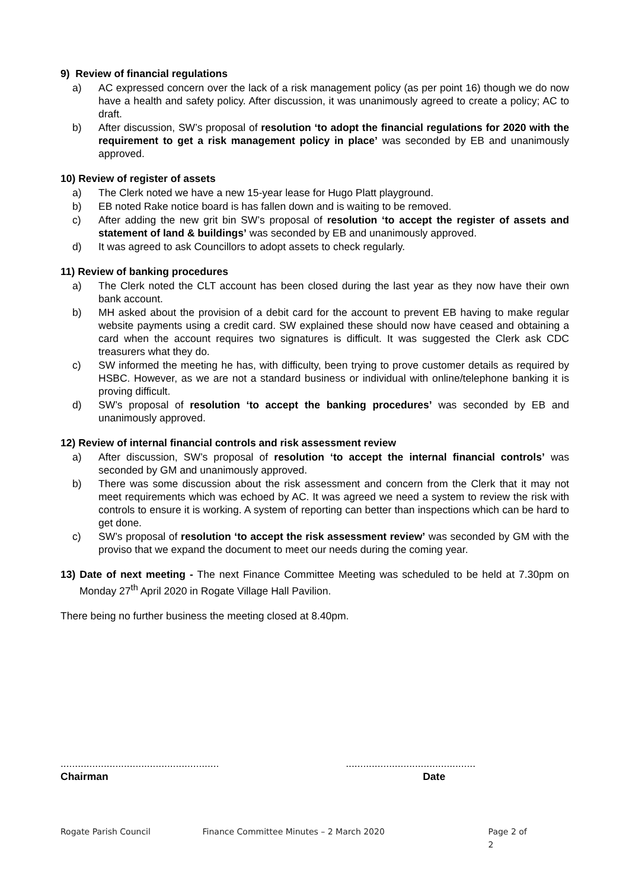9) Review of financial regulations
a) AC expressed concern over the lack of a risk management policy (as per point 16) though we do now have a health and safety policy. After discussion, it was unanimously agreed to create a policy; AC to draft.
b) After discussion, SW’s proposal of resolution ‘to adopt the financial regulations for 2020 with the requirement to get a risk management policy in place’ was seconded by EB and unanimously approved.
10) Review of register of assets
a) The Clerk noted we have a new 15-year lease for Hugo Platt playground.
b) EB noted Rake notice board is has fallen down and is waiting to be removed.
c) After adding the new grit bin SW’s proposal of resolution ‘to accept the register of assets and statement of land & buildings’ was seconded by EB and unanimously approved.
d) It was agreed to ask Councillors to adopt assets to check regularly.
11) Review of banking procedures
a) The Clerk noted the CLT account has been closed during the last year as they now have their own bank account.
b) MH asked about the provision of a debit card for the account to prevent EB having to make regular website payments using a credit card. SW explained these should now have ceased and obtaining a card when the account requires two signatures is difficult. It was suggested the Clerk ask CDC treasurers what they do.
c) SW informed the meeting he has, with difficulty, been trying to prove customer details as required by HSBC. However, as we are not a standard business or individual with online/telephone banking it is proving difficult.
d) SW’s proposal of resolution ‘to accept the banking procedures’ was seconded by EB and unanimously approved.
12) Review of internal financial controls and risk assessment review
a) After discussion, SW’s proposal of resolution ‘to accept the internal financial controls’ was seconded by GM and unanimously approved.
b) There was some discussion about the risk assessment and concern from the Clerk that it may not meet requirements which was echoed by AC. It was agreed we need a system to review the risk with controls to ensure it is working. A system of reporting can better than inspections which can be hard to get done.
c) SW’s proposal of resolution ‘to accept the risk assessment review’ was seconded by GM with the proviso that we expand the document to meet our needs during the coming year.
13) Date of next meeting - The next Finance Committee Meeting was scheduled to be held at 7.30pm on Monday 27<sup>th</sup> April 2020 in Rogate Village Hall Pavilion.
There being no further business the meeting closed at 8.40pm.
.......................................................
Chairman
.............................................
Date
Rogate Parish Council Finance Committee Minutes – 2 March 2020 Page 2 of 2